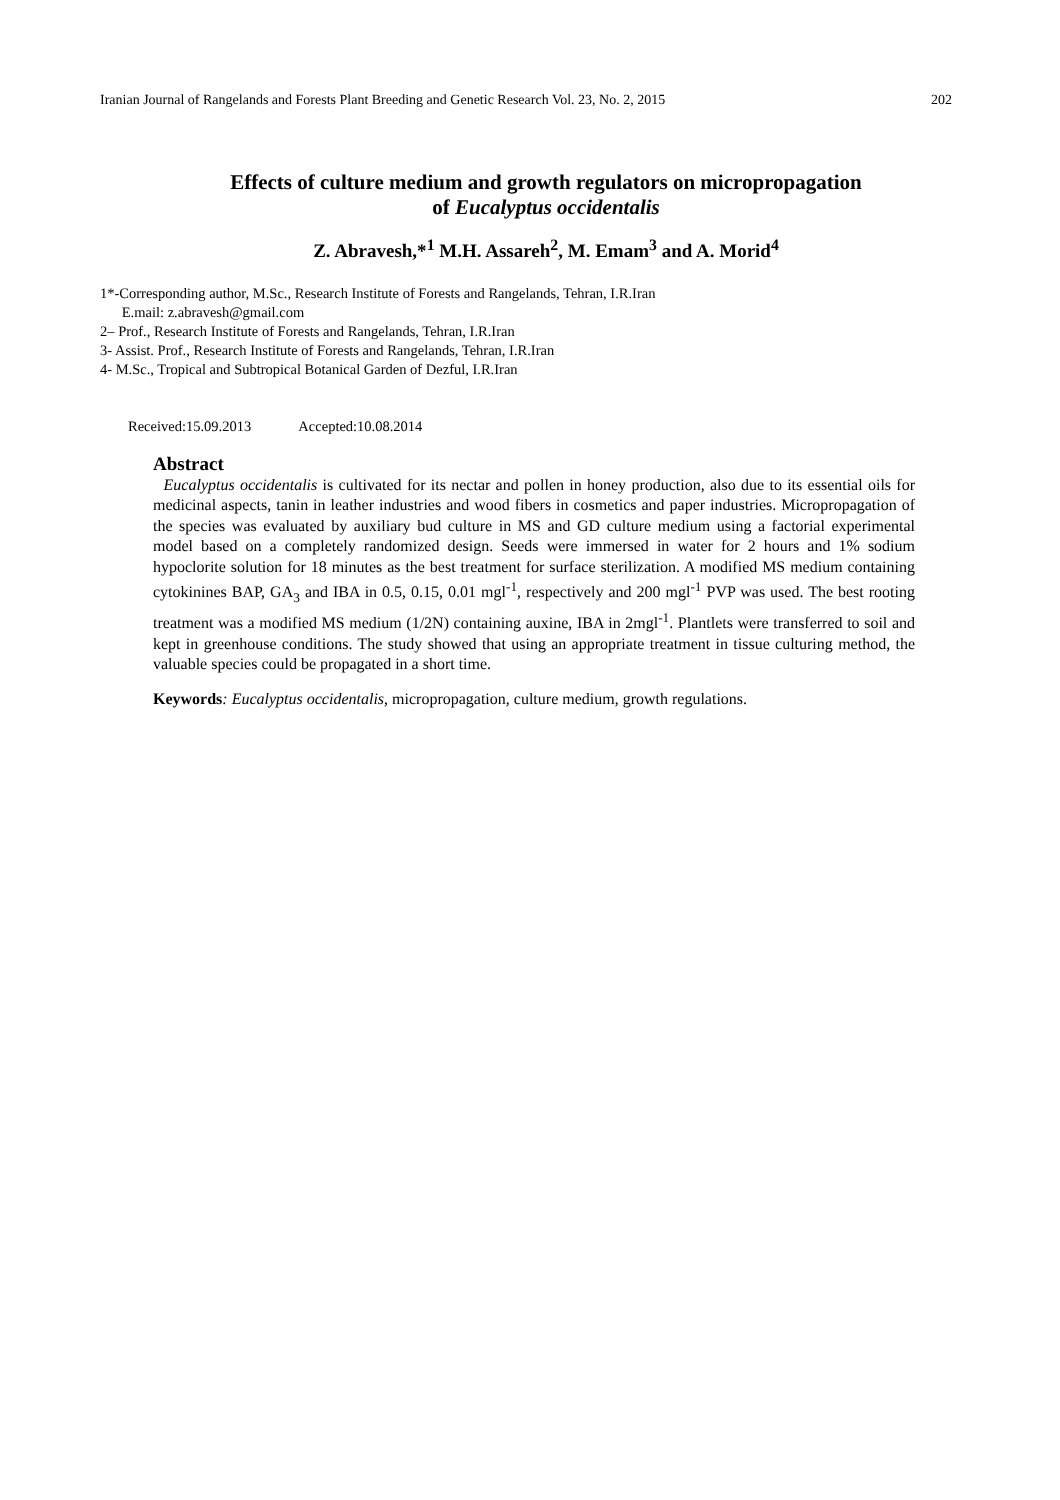Iranian Journal of Rangelands and Forests Plant Breeding and Genetic Research Vol. 23, No. 2, 2015 202
Effects of culture medium and growth regulators on micropropagation
of Eucalyptus occidentalis
Z. Abravesh,*<sup>1</sup> M.H. Assareh<sup>2</sup>, M. Emam<sup>3</sup> and A. Morid<sup>4</sup>
1*-Corresponding author, M.Sc., Research Institute of Forests and Rangelands, Tehran, I.R.Iran
E.mail: z.abravesh@gmail.com
2– Prof., Research Institute of Forests and Rangelands, Tehran, I.R.Iran
3- Assist. Prof., Research Institute of Forests and Rangelands, Tehran, I.R.Iran
4- M.Sc., Tropical and Subtropical Botanical Garden of Dezful, I.R.Iran
Received:15.09.2013 Accepted:10.08.2014
Abstract
Eucalyptus occidentalis is cultivated for its nectar and pollen in honey production, also due to its essential oils for medicinal aspects, tanin in leather industries and wood fibers in cosmetics and paper industries. Micropropagation of the species was evaluated by auxiliary bud culture in MS and GD culture medium using a factorial experimental model based on a completely randomized design. Seeds were immersed in water for 2 hours and 1% sodium hypoclorite solution for 18 minutes as the best treatment for surface sterilization. A modified MS medium containing cytokinines BAP, GA<sub>3</sub> and IBA in 0.5, 0.15, 0.01 mgl<sup>-1</sup>, respectively and 200 mgl<sup>-1</sup> PVP was used. The best rooting treatment was a modified MS medium (1/2N) containing auxine, IBA in 2mgl<sup>-1</sup>. Plantlets were transferred to soil and kept in greenhouse conditions. The study showed that using an appropriate treatment in tissue culturing method, the valuable species could be propagated in a short time.
Keywords: Eucalyptus occidentalis, micropropagation, culture medium, growth regulations.